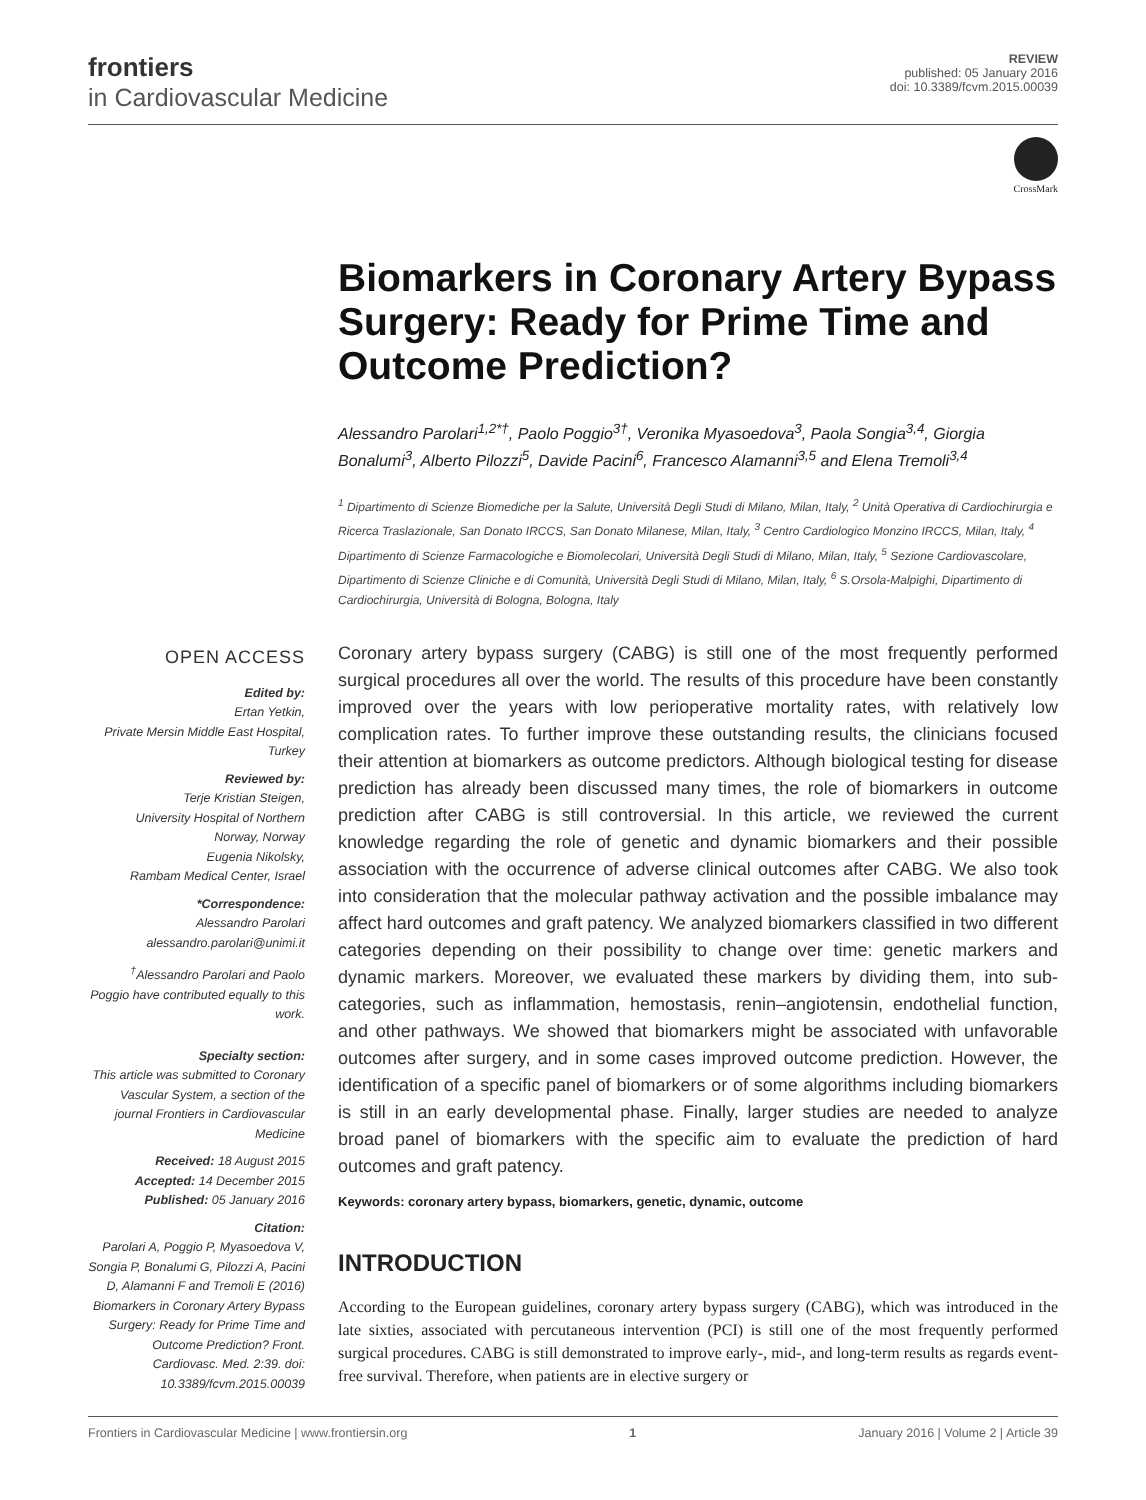frontiers
in Cardiovascular Medicine
REVIEW
published: 05 January 2016
doi: 10.3389/fcvm.2015.00039
CrossMark
Biomarkers in Coronary Artery Bypass Surgery: Ready for Prime Time and Outcome Prediction?
Alessandro Parolari<sup>1,2*†</sup>, Paolo Poggio<sup>3†</sup>, Veronika Myasoedova<sup>3</sup>, Paola Songia<sup>3,4</sup>, Giorgia Bonalumi<sup>3</sup>, Alberto Pilozzi<sup>5</sup>, Davide Pacini<sup>6</sup>, Francesco Alamanni<sup>3,5</sup> and Elena Tremoli<sup>3,4</sup>
<sup>1</sup> Dipartimento di Scienze Biomediche per la Salute, Università Degli Studi di Milano, Milan, Italy, <sup>2</sup> Unità Operativa di Cardiochirurgia e Ricerca Traslazionale, San Donato IRCCS, San Donato Milanese, Milan, Italy, <sup>3</sup> Centro Cardiologico Monzino IRCCS, Milan, Italy, <sup>4</sup> Dipartimento di Scienze Farmacologiche e Biomolecolari, Università Degli Studi di Milano, Milan, Italy, <sup>5</sup> Sezione Cardiovascolare, Dipartimento di Scienze Cliniche e di Comunità, Università Degli Studi di Milano, Milan, Italy, <sup>6</sup> S.Orsola-Malpighi, Dipartimento di Cardiochirurgia, Università di Bologna, Bologna, Italy
OPEN ACCESS
Edited by:
Ertan Yetkin,
Private Mersin Middle East Hospital, Turkey
Reviewed by:
Terje Kristian Steigen,
University Hospital of Northern Norway, Norway
Eugenia Nikolsky,
Rambam Medical Center, Israel
*Correspondence:
Alessandro Parolari
alessandro.parolari@unimi.it
<sup>†</sup> Alessandro Parolari and Paolo Poggio have contributed equally to this work.
Specialty section:
This article was submitted to Coronary Vascular System, a section of the journal Frontiers in Cardiovascular Medicine
Received: 18 August 2015
Accepted: 14 December 2015
Published: 05 January 2016
Citation:
Parolari A, Poggio P, Myasoedova V, Songia P, Bonalumi G, Pilozzi A, Pacini D, Alamanni F and Tremoli E (2016) Biomarkers in Coronary Artery Bypass Surgery: Ready for Prime Time and Outcome Prediction? Front. Cardiovasc. Med. 2:39. doi: 10.3389/fcvm.2015.00039
Coronary artery bypass surgery (CABG) is still one of the most frequently performed surgical procedures all over the world. The results of this procedure have been constantly improved over the years with low perioperative mortality rates, with relatively low complication rates. To further improve these outstanding results, the clinicians focused their attention at biomarkers as outcome predictors. Although biological testing for disease prediction has already been discussed many times, the role of biomarkers in outcome prediction after CABG is still controversial. In this article, we reviewed the current knowledge regarding the role of genetic and dynamic biomarkers and their possible association with the occurrence of adverse clinical outcomes after CABG. We also took into consideration that the molecular pathway activation and the possible imbalance may affect hard outcomes and graft patency. We analyzed biomarkers classified in two different categories depending on their possibility to change over time: genetic markers and dynamic markers. Moreover, we evaluated these markers by dividing them, into sub-categories, such as inflammation, hemostasis, renin–angiotensin, endothelial function, and other pathways. We showed that biomarkers might be associated with unfavorable outcomes after surgery, and in some cases improved outcome prediction. However, the identification of a specific panel of biomarkers or of some algorithms including biomarkers is still in an early developmental phase. Finally, larger studies are needed to analyze broad panel of biomarkers with the specific aim to evaluate the prediction of hard outcomes and graft patency.
Keywords: coronary artery bypass, biomarkers, genetic, dynamic, outcome
INTRODUCTION
According to the European guidelines, coronary artery bypass surgery (CABG), which was introduced in the late sixties, associated with percutaneous intervention (PCI) is still one of the most frequently performed surgical procedures. CABG is still demonstrated to improve early-, mid-, and long-term results as regards event-free survival. Therefore, when patients are in elective surgery or
Frontiers in Cardiovascular Medicine | www.frontiersin.org 1 January 2016 | Volume 2 | Article 39